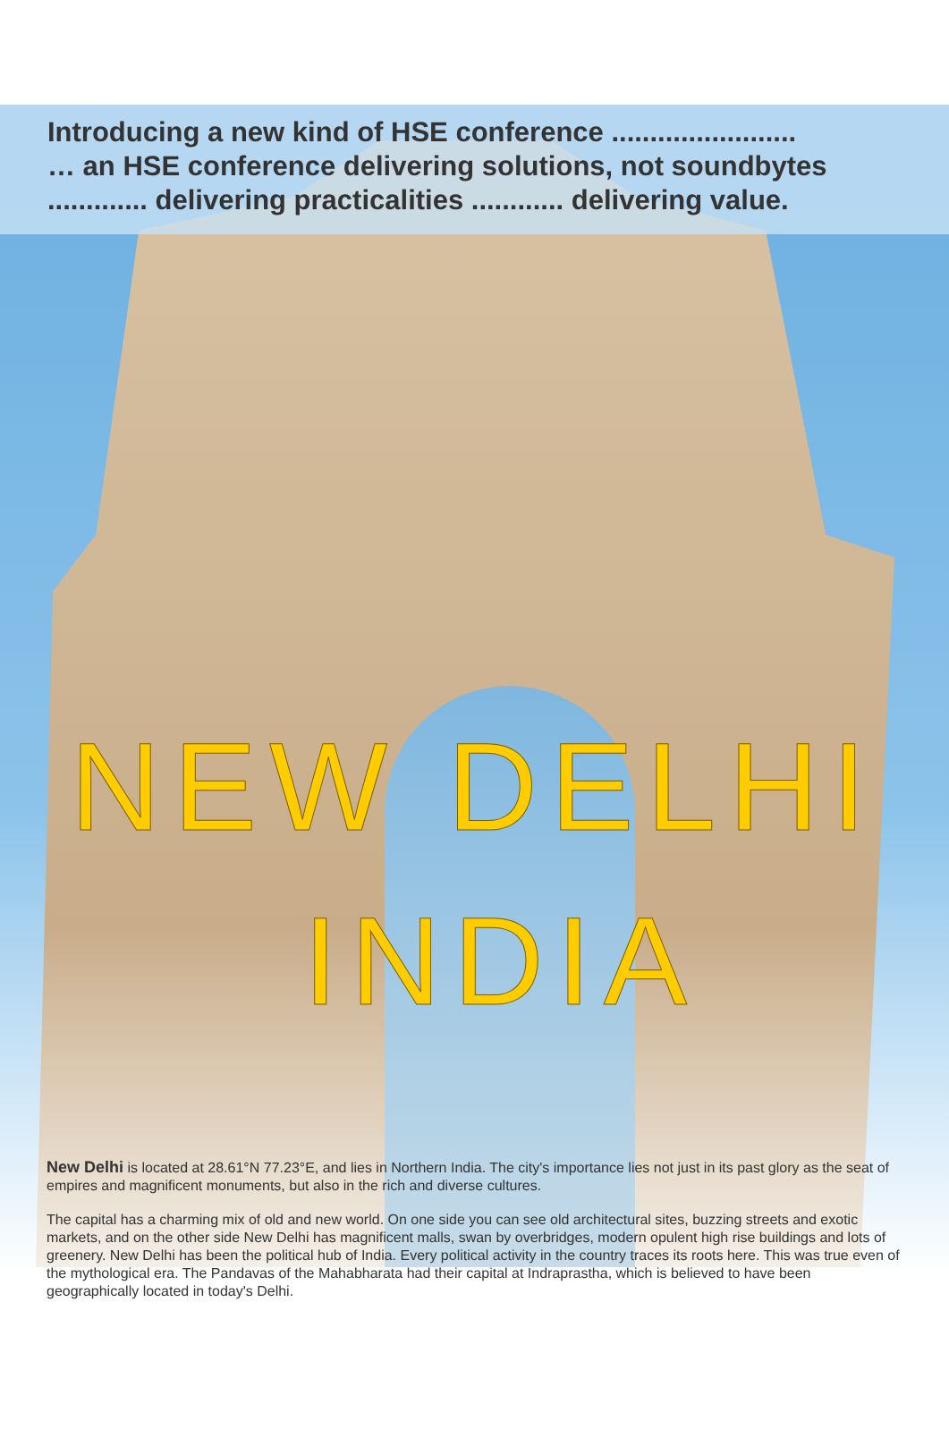Introducing a new kind of HSE conference ........................
… an HSE conference delivering solutions, not soundbytes
............. delivering practicalities ............ delivering value.
NEW DELHI
INDIA
New Delhi is located at 28.61°N 77.23°E, and lies in Northern India. The city's importance lies not just in its past glory as the seat of empires and magnificent monuments, but also in the rich and diverse cultures.
The capital has a charming mix of old and new world. On one side you can see old architectural sites, buzzing streets and exotic markets, and on the other side New Delhi has magnificent malls, swan by overbridges, modern opulent high rise buildings and lots of greenery. New Delhi has been the political hub of India. Every political activity in the country traces its roots here. This was true even of the mythological era. The Pandavas of the Mahabharata had their capital at Indraprastha, which is believed to have been geographically located in today's Delhi.